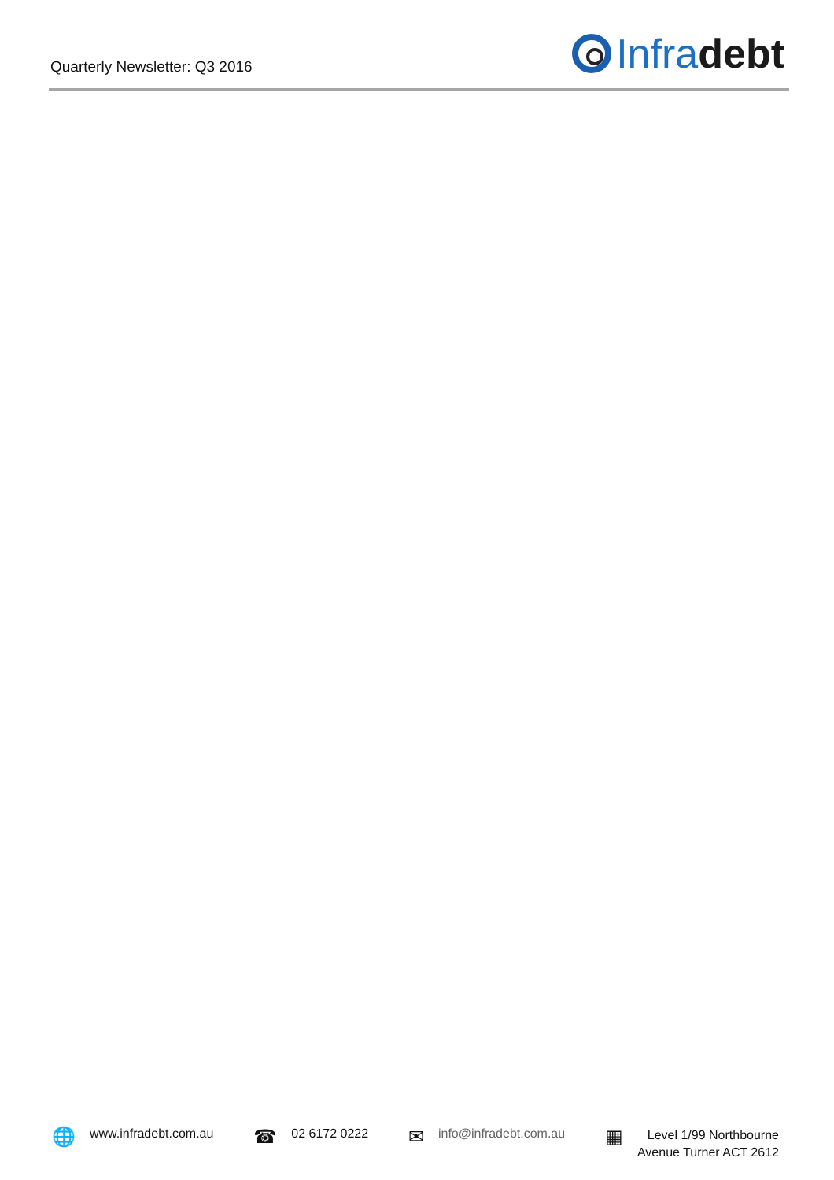Quarterly Newsletter: Q3 2016
Infra debt
🌐 www.infradebt.com.au
☎ 02 6172 0222
✉ info@infradebt.com.au
▦ Level 1/99 Northbourne
Avenue Turner ACT 2612